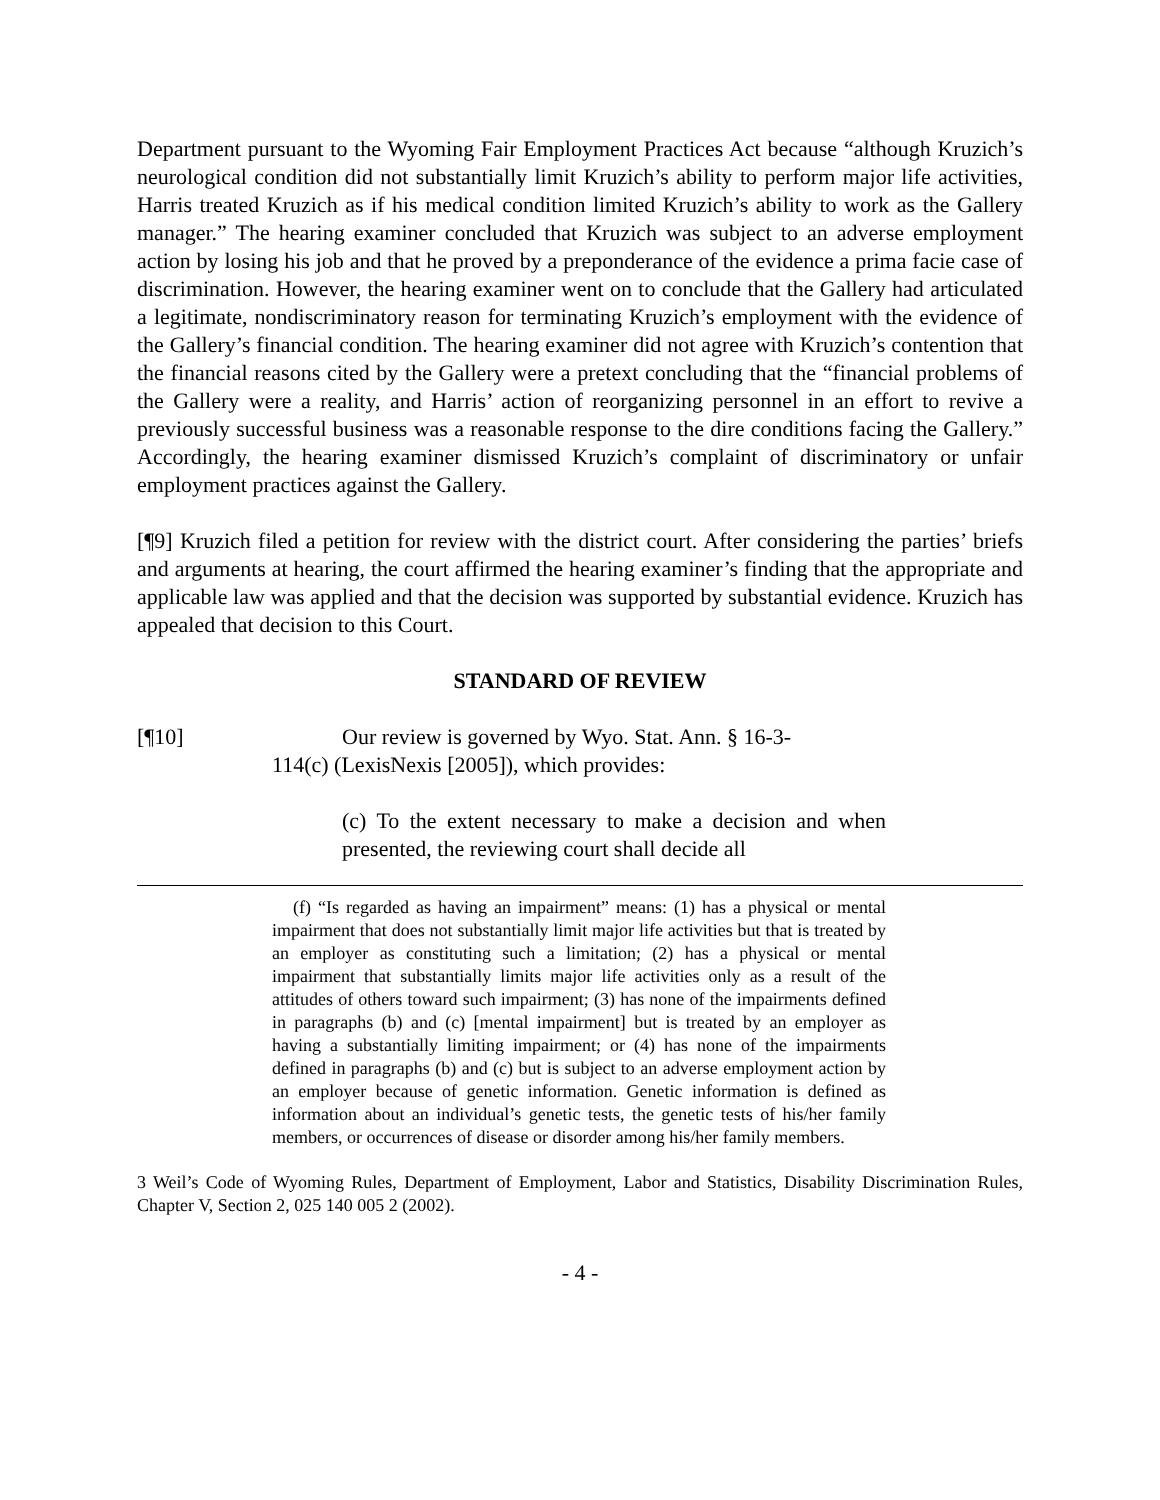Department pursuant to the Wyoming Fair Employment Practices Act because “although Kruzich’s neurological condition did not substantially limit Kruzich’s ability to perform major life activities, Harris treated Kruzich as if his medical condition limited Kruzich’s ability to work as the Gallery manager.” The hearing examiner concluded that Kruzich was subject to an adverse employment action by losing his job and that he proved by a preponderance of the evidence a prima facie case of discrimination. However, the hearing examiner went on to conclude that the Gallery had articulated a legitimate, nondiscriminatory reason for terminating Kruzich’s employment with the evidence of the Gallery’s financial condition. The hearing examiner did not agree with Kruzich’s contention that the financial reasons cited by the Gallery were a pretext concluding that the “financial problems of the Gallery were a reality, and Harris’ action of reorganizing personnel in an effort to revive a previously successful business was a reasonable response to the dire conditions facing the Gallery.” Accordingly, the hearing examiner dismissed Kruzich’s complaint of discriminatory or unfair employment practices against the Gallery.
[¶9] Kruzich filed a petition for review with the district court. After considering the parties’ briefs and arguments at hearing, the court affirmed the hearing examiner’s finding that the appropriate and applicable law was applied and that the decision was supported by substantial evidence. Kruzich has appealed that decision to this Court.
STANDARD OF REVIEW
[¶10] Our review is governed by Wyo. Stat. Ann. § 16-3-
114(c) (LexisNexis [2005]), which provides:
(c) To the extent necessary to make a decision and when presented, the reviewing court shall decide all
(f) “Is regarded as having an impairment” means: (1) has a physical or mental impairment that does not substantially limit major life activities but that is treated by an employer as constituting such a limitation; (2) has a physical or mental impairment that substantially limits major life activities only as a result of the attitudes of others toward such impairment; (3) has none of the impairments defined in paragraphs (b) and (c) [mental impairment] but is treated by an employer as having a substantially limiting impairment; or (4) has none of the impairments defined in paragraphs (b) and (c) but is subject to an adverse employment action by an employer because of genetic information. Genetic information is defined as information about an individual’s genetic tests, the genetic tests of his/her family members, or occurrences of disease or disorder among his/her family members.
3 Weil’s Code of Wyoming Rules, Department of Employment, Labor and Statistics, Disability Discrimination Rules, Chapter V, Section 2, 025 140 005 2 (2002).
- 4 -